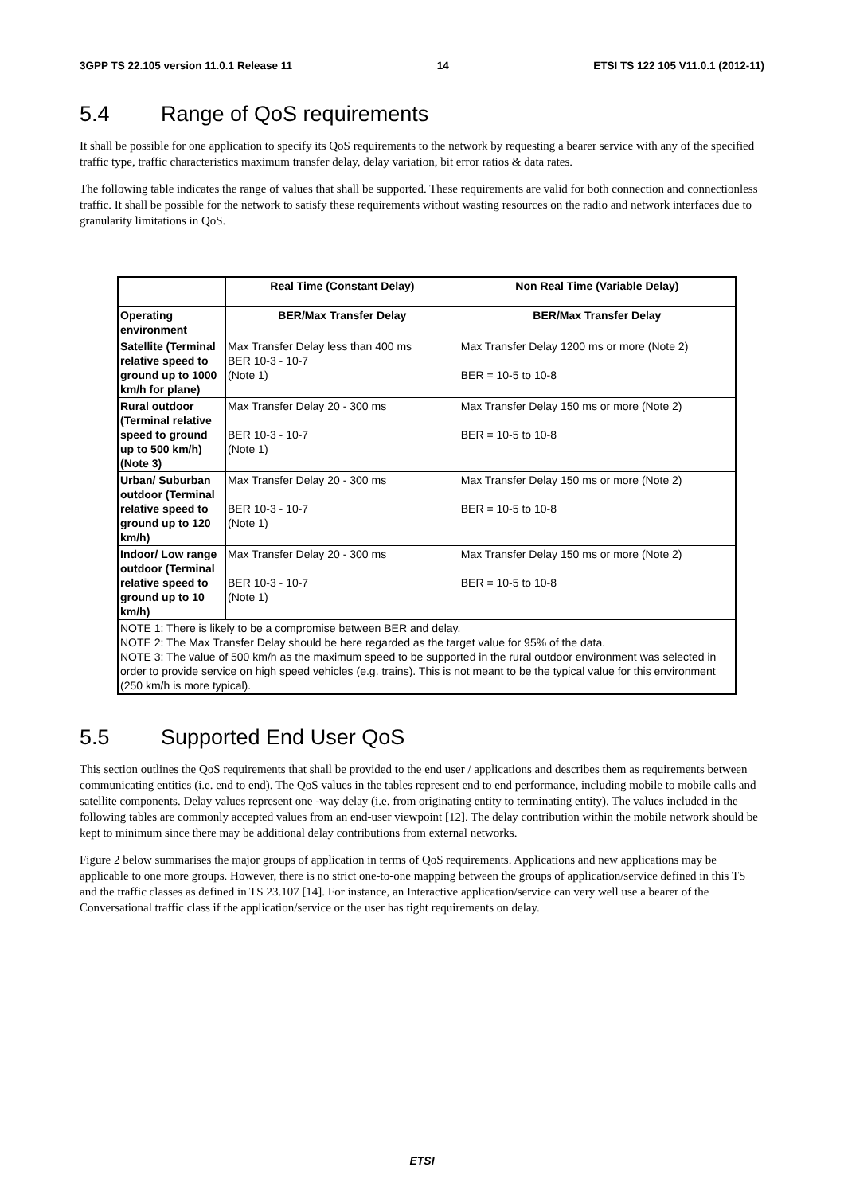3GPP TS 22.105 version 11.0.1 Release 11 14 ETSI TS 122 105 V11.0.1 (2012-11)
5.4 Range of QoS requirements
It shall be possible for one application to specify its QoS requirements to the network by requesting a bearer service with any of the specified traffic type, traffic characteristics maximum transfer delay, delay variation, bit error ratios & data rates.
The following table indicates the range of values that shall be supported. These requirements are valid for both connection and connectionless traffic. It shall be possible for the network to satisfy these requirements without wasting resources on the radio and network interfaces due to granularity limitations in QoS.
| | Real Time (Constant Delay) | Non Real Time (Variable Delay) |
| --- | --- | --- |
| Operating environment | BER/Max Transfer Delay | BER/Max Transfer Delay |
| Satellite (Terminal relative speed to ground up to 1000 km/h for plane) | Max Transfer Delay less than 400 ms BER 10-3 - 10-7 (Note 1) | Max Transfer Delay 1200 ms or more (Note 2) BER = 10-5 to 10-8 |
| Rural outdoor (Terminal relative speed to ground up to 500 km/h) (Note 3) | Max Transfer Delay 20 - 300 ms BER 10-3 - 10-7 (Note 1) | Max Transfer Delay 150 ms or more (Note 2) BER = 10-5 to 10-8 |
| Urban/ Suburban outdoor (Terminal relative speed to ground up to 120 km/h) | Max Transfer Delay 20 - 300 ms BER 10-3 - 10-7 (Note 1) | Max Transfer Delay 150 ms or more (Note 2) BER = 10-5 to 10-8 |
| Indoor/ Low range outdoor (Terminal relative speed to ground up to 10 km/h) | Max Transfer Delay 20 - 300 ms BER 10-3 - 10-7 (Note 1) | Max Transfer Delay 150 ms or more (Note 2) BER = 10-5 to 10-8 |
| NOTE 1: There is likely to be a compromise between BER and delay. NOTE 2: The Max Transfer Delay should be here regarded as the target value for 95% of the data. NOTE 3: The value of 500 km/h as the maximum speed to be supported in the rural outdoor environment was selected in order to provide service on high speed vehicles (e.g. trains). This is not meant to be the typical value for this environment (250 km/h is more typical). | | |
5.5 Supported End User QoS
This section outlines the QoS requirements that shall be provided to the end user / applications and describes them as requirements between communicating entities (i.e. end to end). The QoS values in the tables represent end to end performance, including mobile to mobile calls and satellite components. Delay values represent one -way delay (i.e. from originating entity to terminating entity). The values included in the following tables are commonly accepted values from an end-user viewpoint [12]. The delay contribution within the mobile network should be kept to minimum since there may be additional delay contributions from external networks.
Figure 2 below summarises the major groups of application in terms of QoS requirements. Applications and new applications may be applicable to one more groups. However, there is no strict one-to-one mapping between the groups of application/service defined in this TS and the traffic classes as defined in TS 23.107 [14]. For instance, an Interactive application/service can very well use a bearer of the Conversational traffic class if the application/service or the user has tight requirements on delay.
ETSI